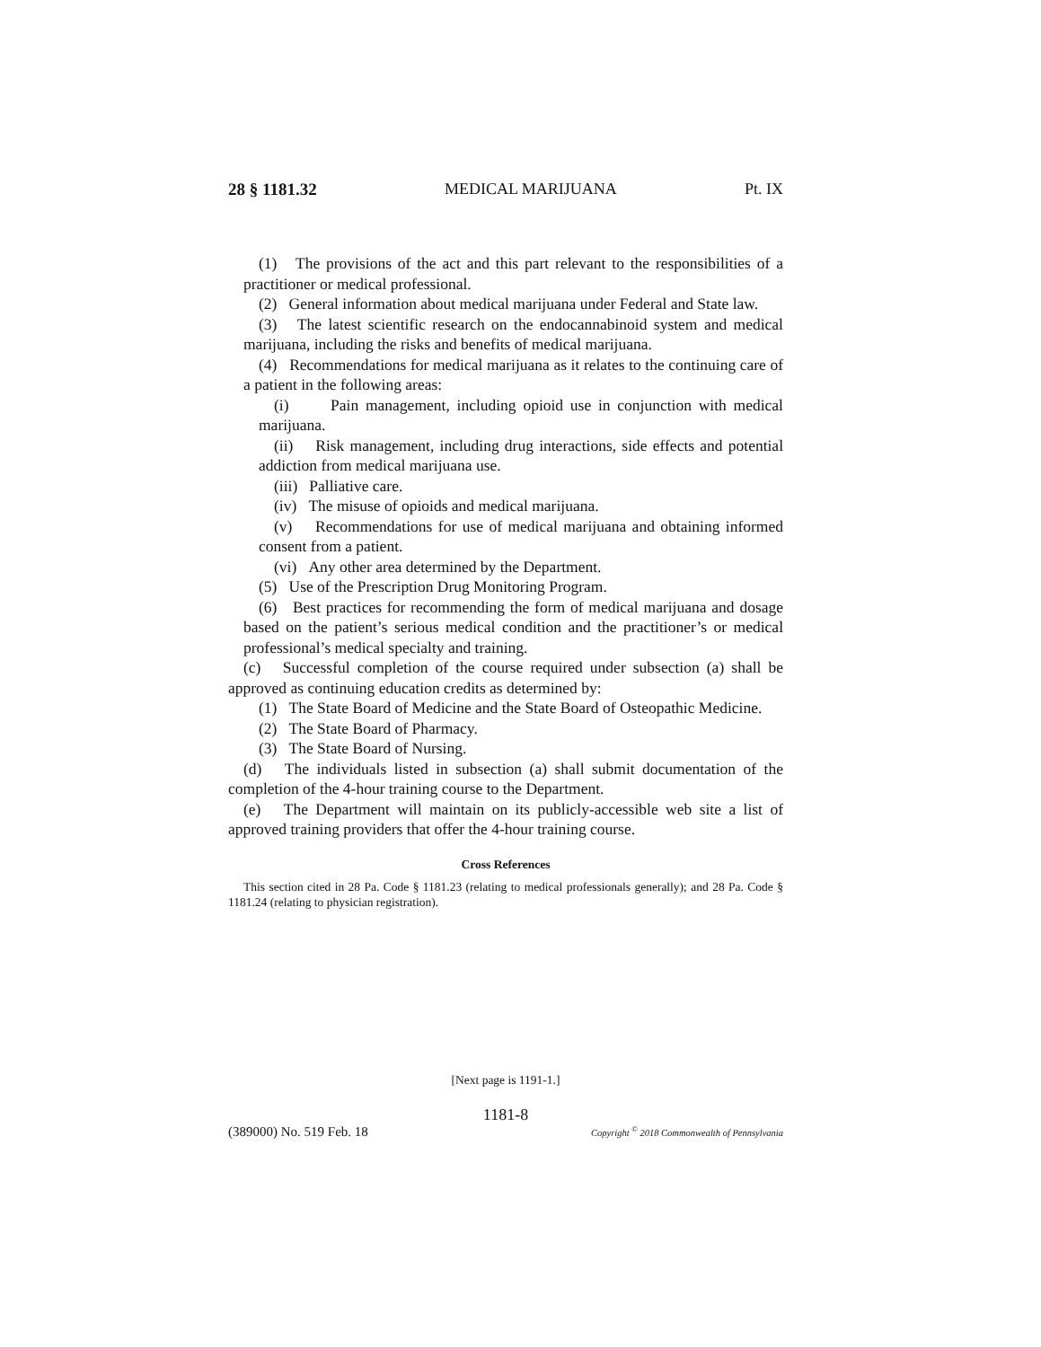28 § 1181.32 MEDICAL MARIJUANA Pt. IX
(1) The provisions of the act and this part relevant to the responsibilities of a practitioner or medical professional.
(2) General information about medical marijuana under Federal and State law.
(3) The latest scientific research on the endocannabinoid system and medical marijuana, including the risks and benefits of medical marijuana.
(4) Recommendations for medical marijuana as it relates to the continuing care of a patient in the following areas:
(i) Pain management, including opioid use in conjunction with medical marijuana.
(ii) Risk management, including drug interactions, side effects and potential addiction from medical marijuana use.
(iii) Palliative care.
(iv) The misuse of opioids and medical marijuana.
(v) Recommendations for use of medical marijuana and obtaining informed consent from a patient.
(vi) Any other area determined by the Department.
(5) Use of the Prescription Drug Monitoring Program.
(6) Best practices for recommending the form of medical marijuana and dosage based on the patient’s serious medical condition and the practitioner’s or medical professional’s medical specialty and training.
(c) Successful completion of the course required under subsection (a) shall be approved as continuing education credits as determined by:
(1) The State Board of Medicine and the State Board of Osteopathic Medicine.
(2) The State Board of Pharmacy.
(3) The State Board of Nursing.
(d) The individuals listed in subsection (a) shall submit documentation of the completion of the 4-hour training course to the Department.
(e) The Department will maintain on its publicly-accessible web site a list of approved training providers that offer the 4-hour training course.
Cross References
This section cited in 28 Pa. Code § 1181.23 (relating to medical professionals generally); and 28 Pa. Code § 1181.24 (relating to physician registration).
[Next page is 1191-1.]
1181-8
(389000) No. 519 Feb. 18 Copyright <sup>©</sup> 2018 Commonwealth of Pennsylvania